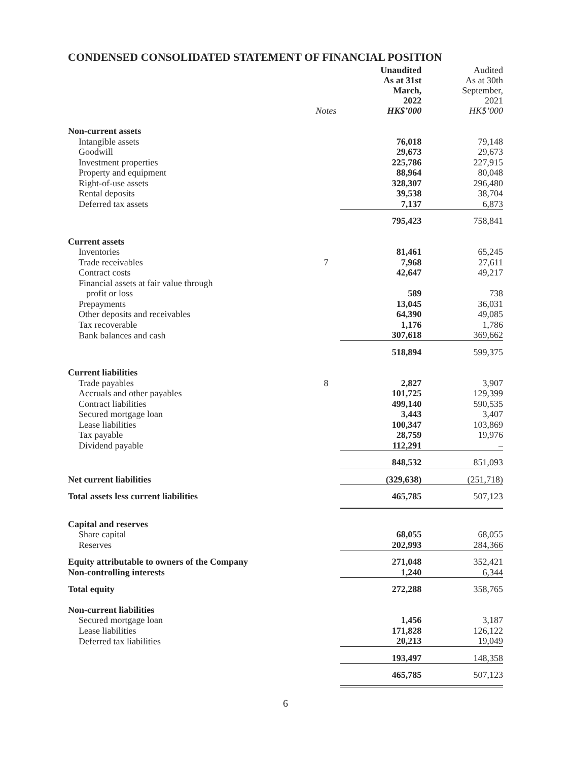CONDENSED CONSOLIDATED STATEMENT OF FINANCIAL POSITION
| | Notes | Unaudited As at 31st March, 2022 HK$’000 | Audited As at 30th September, 2021 HK$’000 |
| Non-current assets | | | |
| Intangible assets | | 76,018 | 79,148 |
| Goodwill | | 29,673 | 29,673 |
| Investment properties | | 225,786 | 227,915 |
| Property and equipment | | 88,964 | 80,048 |
| Right-of-use assets | | 328,307 | 296,480 |
| Rental deposits | | 39,538 | 38,704 |
| Deferred tax assets | | 7,137 | 6,873 |
| | | 795,423 | 758,841 |
| Current assets | | | |
| Inventories | | 81,461 | 65,245 |
| Trade receivables | 7 | 7,968 | 27,611 |
| Contract costs | | 42,647 | 49,217 |
| Financial assets at fair value through | | | |
| profit or loss | | 589 | 738 |
| Prepayments | | 13,045 | 36,031 |
| Other deposits and receivables | | 64,390 | 49,085 |
| Tax recoverable | | 1,176 | 1,786 |
| Bank balances and cash | | 307,618 | 369,662 |
| | | 518,894 | 599,375 |
| Current liabilities | | | |
| Trade payables | 8 | 2,827 | 3,907 |
| Accruals and other payables | | 101,725 | 129,399 |
| Contract liabilities | | 499,140 | 590,535 |
| Secured mortgage loan | | 3,443 | 3,407 |
| Lease liabilities | | 100,347 | 103,869 |
| Tax payable | | 28,759 | 19,976 |
| Dividend payable | | 112,291 | – |
| | | 848,532 | 851,093 |
| Net current liabilities | | (329,638) | (251,718) |
| Total assets less current liabilities | | 465,785 | 507,123 |
| Capital and reserves | | | |
| Share capital | | 68,055 | 68,055 |
| Reserves | | 202,993 | 284,366 |
| Equity attributable to owners of the Company | | 271,048 | 352,421 |
| Non-controlling interests | | 1,240 | 6,344 |
| Total equity | | 272,288 | 358,765 |
| Non-current liabilities | | | |
| Secured mortgage loan | | 1,456 | 3,187 |
| Lease liabilities | | 171,828 | 126,122 |
| Deferred tax liabilities | | 20,213 | 19,049 |
| | | 193,497 | 148,358 |
| | | 465,785 | 507,123 |
6